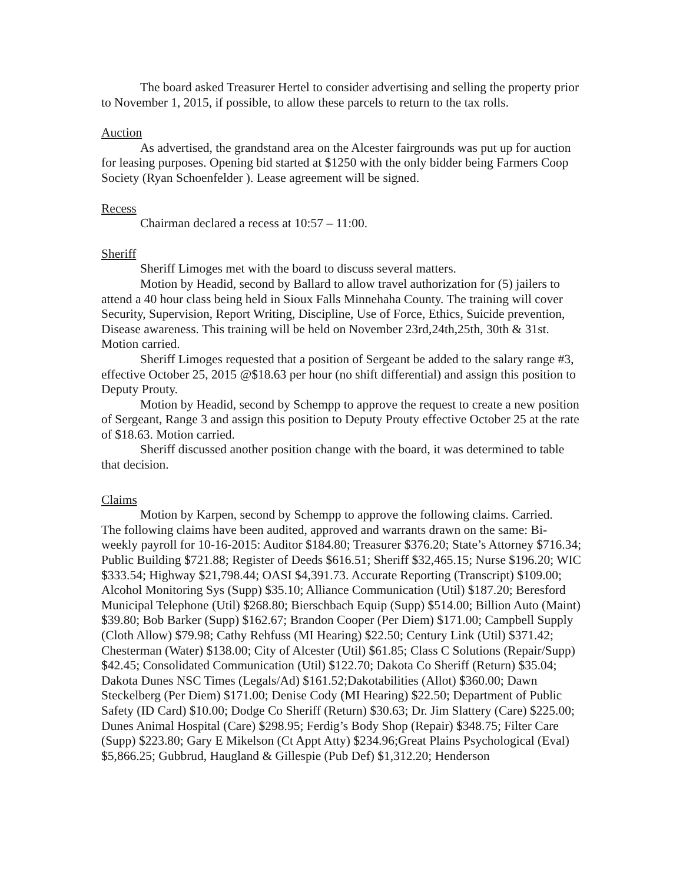The board asked Treasurer Hertel to consider advertising and selling the property prior to November 1, 2015, if possible, to allow these parcels to return to the tax rolls.
Auction
As advertised, the grandstand area on the Alcester fairgrounds was put up for auction for leasing purposes. Opening bid started at $1250 with the only bidder being Farmers Coop Society (Ryan Schoenfelder ). Lease agreement will be signed.
Recess
Chairman declared a recess at 10:57 – 11:00.
Sheriff
Sheriff Limoges met with the board to discuss several matters.
Motion by Headid, second by Ballard to allow travel authorization for (5) jailers to attend a 40 hour class being held in Sioux Falls Minnehaha County. The training will cover Security, Supervision, Report Writing, Discipline, Use of Force, Ethics, Suicide prevention, Disease awareness. This training will be held on November 23rd,24th,25th, 30th & 31st. Motion carried.
Sheriff Limoges requested that a position of Sergeant be added to the salary range #3, effective October 25, 2015 @$18.63 per hour (no shift differential) and assign this position to Deputy Prouty.
Motion by Headid, second by Schempp to approve the request to create a new position of Sergeant, Range 3 and assign this position to Deputy Prouty effective October 25 at the rate of $18.63. Motion carried.
Sheriff discussed another position change with the board, it was determined to table that decision.
Claims
Motion by Karpen, second by Schempp to approve the following claims. Carried.
The following claims have been audited, approved and warrants drawn on the same: Bi-weekly payroll for 10-16-2015: Auditor $184.80; Treasurer $376.20; State’s Attorney $716.34; Public Building $721.88; Register of Deeds $616.51; Sheriff $32,465.15; Nurse $196.20; WIC $333.54; Highway $21,798.44; OASI $4,391.73. Accurate Reporting (Transcript) $109.00; Alcohol Monitoring Sys (Supp) $35.10; Alliance Communication (Util) $187.20; Beresford Municipal Telephone (Util) $268.80; Bierschbach Equip (Supp) $514.00; Billion Auto (Maint) $39.80; Bob Barker (Supp) $162.67; Brandon Cooper (Per Diem) $171.00; Campbell Supply (Cloth Allow) $79.98; Cathy Rehfuss (MI Hearing) $22.50; Century Link (Util) $371.42; Chesterman (Water) $138.00; City of Alcester (Util) $61.85; Class C Solutions (Repair/Supp) $42.45; Consolidated Communication (Util) $122.70; Dakota Co Sheriff (Return) $35.04; Dakota Dunes NSC Times (Legals/Ad) $161.52;Dakotabilities (Allot) $360.00; Dawn Steckelberg (Per Diem) $171.00; Denise Cody (MI Hearing) $22.50; Department of Public Safety (ID Card) $10.00; Dodge Co Sheriff (Return) $30.63; Dr. Jim Slattery (Care) $225.00; Dunes Animal Hospital (Care) $298.95; Ferdig’s Body Shop (Repair) $348.75; Filter Care (Supp) $223.80; Gary E Mikelson (Ct Appt Atty) $234.96;Great Plains Psychological (Eval) $5,866.25; Gubbrud, Haugland & Gillespie (Pub Def) $1,312.20; Henderson